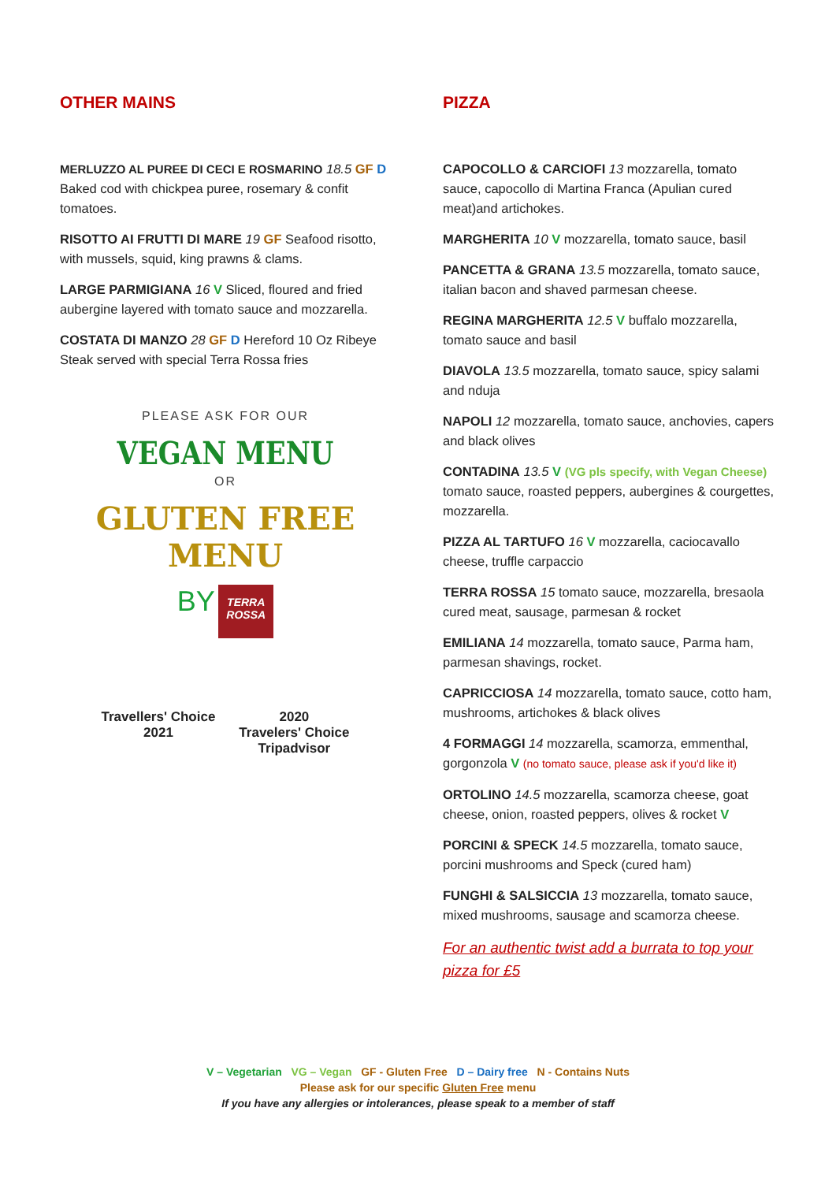OTHER MAINS
MERLUZZO AL PUREE DI CECI E ROSMARINO 18.5 GF D
Baked cod with chickpea puree, rosemary & confit tomatoes.
RISOTTO AI FRUTTI DI MARE 19 GF Seafood risotto, with mussels, squid, king prawns & clams.
LARGE PARMIGIANA 16 V Sliced, floured and fried aubergine layered with tomato sauce and mozzarella.
COSTATA DI MANZO 28 GF D Hereford 10 Oz Ribeye Steak served with special Terra Rossa fries
PLEASE ASK FOR OUR
VEGAN MENU
OR
GLUTEN FREE MENU
BY TERRA ROSSA
Travellers' Choice
2021
2020
Travelers' Choice
Tripadvisor
PIZZA
CAPOCOLLO & CARCIOFI 13 mozzarella, tomato sauce, capocollo di Martina Franca (Apulian cured meat)and artichokes.
MARGHERITA 10 V mozzarella, tomato sauce, basil
PANCETTA & GRANA 13.5 mozzarella, tomato sauce, italian bacon and shaved parmesan cheese.
REGINA MARGHERITA 12.5 V buffalo mozzarella, tomato sauce and basil
DIAVOLA 13.5 mozzarella, tomato sauce, spicy salami and nduja
NAPOLI 12 mozzarella, tomato sauce, anchovies, capers and black olives
CONTADINA 13.5 V (VG pls specify, with Vegan Cheese)
tomato sauce, roasted peppers, aubergines & courgettes, mozzarella.
PIZZA AL TARTUFO 16 V mozzarella, caciocavallo cheese, truffle carpaccio
TERRA ROSSA 15 tomato sauce, mozzarella, bresaola cured meat, sausage, parmesan & rocket
EMILIANA 14 mozzarella, tomato sauce, Parma ham, parmesan shavings, rocket.
CAPRICCIOSA 14 mozzarella, tomato sauce, cotto ham, mushrooms, artichokes & black olives
4 FORMAGGI 14 mozzarella, scamorza, emmenthal, gorgonzola V (no tomato sauce, please ask if you'd like it)
ORTOLINO 14.5 mozzarella, scamorza cheese, goat cheese, onion, roasted peppers, olives & rocket V
PORCINI & SPECK 14.5 mozzarella, tomato sauce, porcini mushrooms and Speck (cured ham)
FUNGHI & SALSICCIA 13 mozzarella, tomato sauce, mixed mushrooms, sausage and scamorza cheese.
For an authentic twist add a burrata to top your pizza for £5
V – Vegetarian VG – Vegan GF - Gluten Free D – Dairy free N - Contains Nuts
Please ask for our specific Gluten Free menu
If you have any allergies or intolerances, please speak to a member of staff